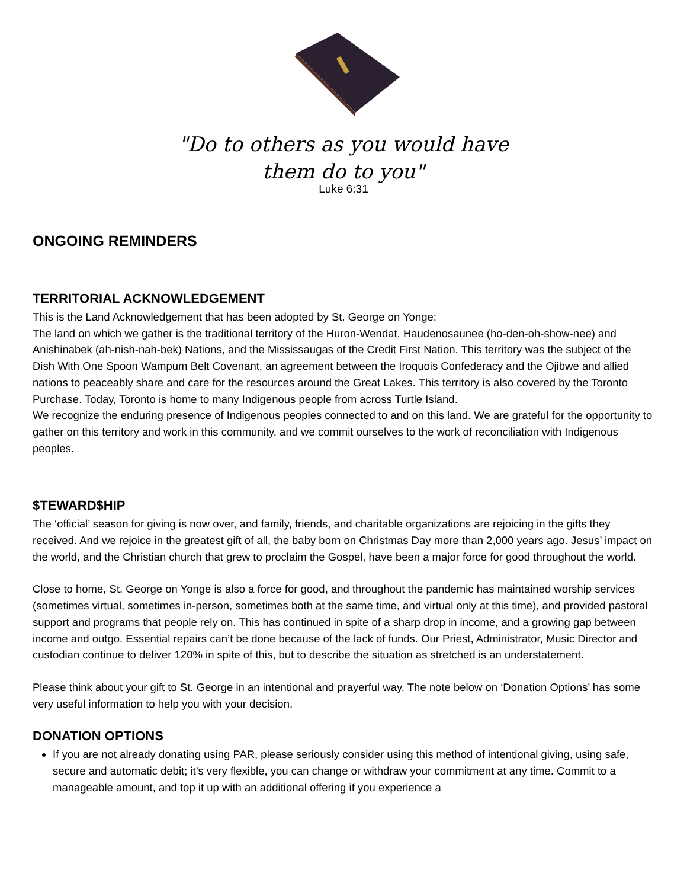"Do to others as you would have
them do to you"
Luke 6:31
ONGOING REMINDERS
TERRITORIAL ACKNOWLEDGEMENT
This is the Land Acknowledgement that has been adopted by St. George on Yonge:
The land on which we gather is the traditional territory of the Huron-Wendat, Haudenosaunee (ho-den-oh-show-nee) and Anishinabek (ah-nish-nah-bek) Nations, and the Mississaugas of the Credit First Nation. This territory was the subject of the Dish With One Spoon Wampum Belt Covenant, an agreement between the Iroquois Confederacy and the Ojibwe and allied nations to peaceably share and care for the resources around the Great Lakes. This territory is also covered by the Toronto Purchase. Today, Toronto is home to many Indigenous people from across Turtle Island.
We recognize the enduring presence of Indigenous peoples connected to and on this land. We are grateful for the opportunity to gather on this territory and work in this community, and we commit ourselves to the work of reconciliation with Indigenous peoples.
$TEWARD$HIP
The ‘official’ season for giving is now over, and family, friends, and charitable organizations are rejoicing in the gifts they received. And we rejoice in the greatest gift of all, the baby born on Christmas Day more than 2,000 years ago. Jesus’ impact on the world, and the Christian church that grew to proclaim the Gospel, have been a major force for good throughout the world.
Close to home, St. George on Yonge is also a force for good, and throughout the pandemic has maintained worship services (sometimes virtual, sometimes in-person, sometimes both at the same time, and virtual only at this time), and provided pastoral support and programs that people rely on. This has continued in spite of a sharp drop in income, and a growing gap between income and outgo. Essential repairs can’t be done because of the lack of funds. Our Priest, Administrator, Music Director and custodian continue to deliver 120% in spite of this, but to describe the situation as stretched is an understatement.
Please think about your gift to St. George in an intentional and prayerful way. The note below on ‘Donation Options’ has some very useful information to help you with your decision.
DONATION OPTIONS
If you are not already donating using PAR, please seriously consider using this method of intentional giving, using safe, secure and automatic debit; it’s very flexible, you can change or withdraw your commitment at any time. Commit to a manageable amount, and top it up with an additional offering if you experience a